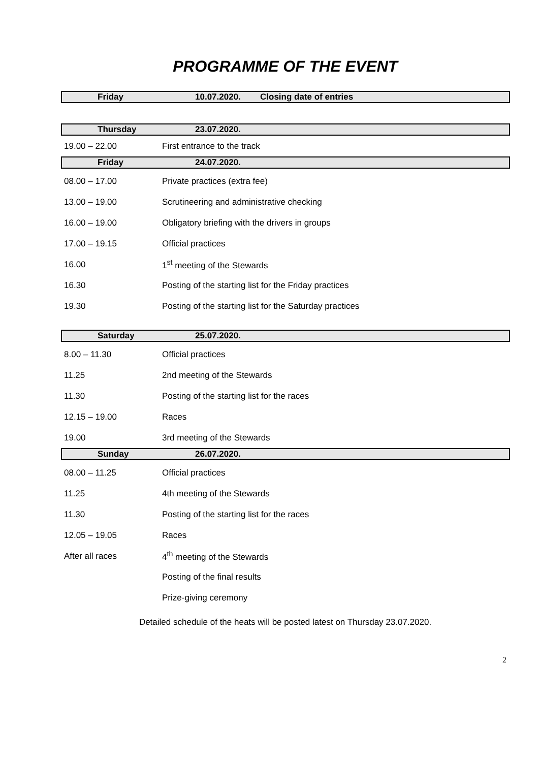PROGRAMME OF THE EVENT
Friday 10.07.2020. Closing date of entries
Thursday 23.07.2020.
| 19.00 – 22.00 | First entrance to the track |
Friday 24.07.2020.
| 08.00 – 17.00 | Private practices (extra fee) |
| 13.00 – 19.00 | Scrutineering and administrative checking |
| 16.00 – 19.00 | Obligatory briefing with the drivers in groups |
| 17.00 – 19.15 | Official practices |
| 16.00 | 1<sup>st</sup> meeting of the Stewards |
| 16.30 | Posting of the starting list for the Friday practices |
| 19.30 | Posting of the starting list for the Saturday practices |
Saturday 25.07.2020.
| 8.00 – 11.30 | Official practices |
| 11.25 | 2nd meeting of the Stewards |
| 11.30 | Posting of the starting list for the races |
| 12.15 – 19.00 | Races |
| 19.00 | 3rd meeting of the Stewards |
Sunday 26.07.2020.
| 08.00 – 11.25 | Official practices |
| 11.25 | 4th meeting of the Stewards |
| 11.30 | Posting of the starting list for the races |
| 12.05 – 19.05 | Races |
| After all races | 4<sup>th</sup> meeting of the Stewards |
| | Posting of the final results |
| | Prize-giving ceremony |
Detailed schedule of the heats will be posted latest on Thursday 23.07.2020.
2